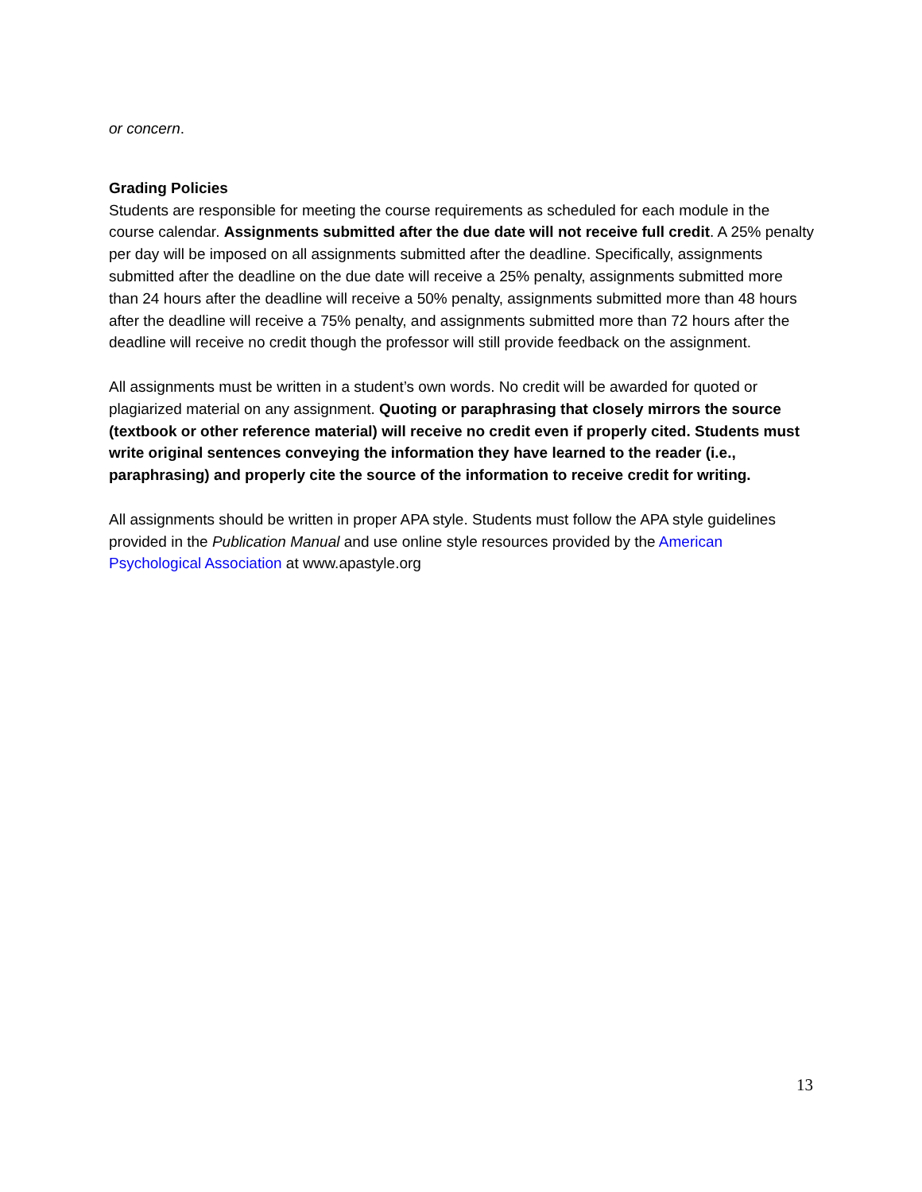or concern.
Grading Policies
Students are responsible for meeting the course requirements as scheduled for each module in the course calendar. Assignments submitted after the due date will not receive full credit. A 25% penalty per day will be imposed on all assignments submitted after the deadline. Specifically, assignments submitted after the deadline on the due date will receive a 25% penalty, assignments submitted more than 24 hours after the deadline will receive a 50% penalty, assignments submitted more than 48 hours after the deadline will receive a 75% penalty, and assignments submitted more than 72 hours after the deadline will receive no credit though the professor will still provide feedback on the assignment.
All assignments must be written in a student’s own words. No credit will be awarded for quoted or plagiarized material on any assignment. Quoting or paraphrasing that closely mirrors the source (textbook or other reference material) will receive no credit even if properly cited. Students must write original sentences conveying the information they have learned to the reader (i.e., paraphrasing) and properly cite the source of the information to receive credit for writing.
All assignments should be written in proper APA style. Students must follow the APA style guidelines provided in the Publication Manual and use online style resources provided by the American Psychological Association at www.apastyle.org
13